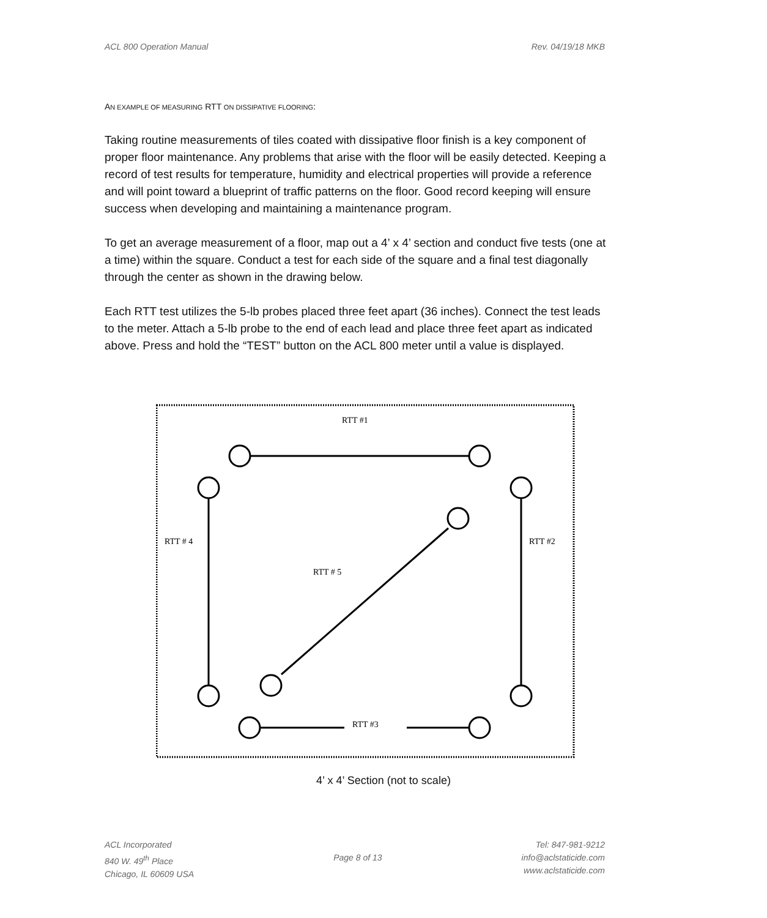ACL 800 Operation Manual Rev. 04/19/18 MKB
AN EXAMPLE OF MEASURING RTT ON DISSIPATIVE FLOORING:
Taking routine measurements of tiles coated with dissipative floor finish is a key component of proper floor maintenance. Any problems that arise with the floor will be easily detected. Keeping a record of test results for temperature, humidity and electrical properties will provide a reference and will point toward a blueprint of traffic patterns on the floor. Good record keeping will ensure success when developing and maintaining a maintenance program.
To get an average measurement of a floor, map out a 4’ x 4’ section and conduct five tests (one at a time) within the square. Conduct a test for each side of the square and a final test diagonally through the center as shown in the drawing below.
Each RTT test utilizes the 5-lb probes placed three feet apart (36 inches). Connect the test leads to the meter. Attach a 5-lb probe to the end of each lead and place three feet apart as indicated above. Press and hold the “TEST” button on the ACL 800 meter until a value is displayed.
RTT #1
RTT # 4
RTT #2
RTT # 5
RTT #3
4’ x 4’ Section (not to scale)
ACL Incorporated
840 W. 49<sup>th</sup> Place
Chicago, IL 60609 USA
Page 8 of 13
Tel: 847-981-9212
info@aclstaticide.com
www.aclstaticide.com